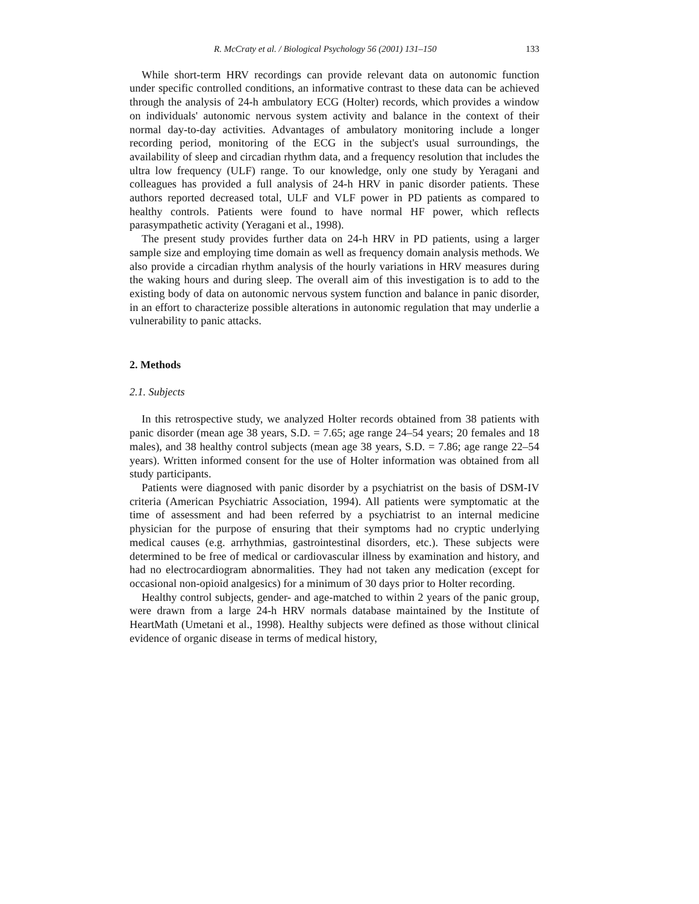R. McCraty et al. / Biological Psychology 56 (2001) 131–150 133
While short-term HRV recordings can provide relevant data on autonomic function under specific controlled conditions, an informative contrast to these data can be achieved through the analysis of 24-h ambulatory ECG (Holter) records, which provides a window on individuals' autonomic nervous system activity and balance in the context of their normal day-to-day activities. Advantages of ambulatory monitoring include a longer recording period, monitoring of the ECG in the subject's usual surroundings, the availability of sleep and circadian rhythm data, and a frequency resolution that includes the ultra low frequency (ULF) range. To our knowledge, only one study by Yeragani and colleagues has provided a full analysis of 24-h HRV in panic disorder patients. These authors reported decreased total, ULF and VLF power in PD patients as compared to healthy controls. Patients were found to have normal HF power, which reflects parasympathetic activity (Yeragani et al., 1998).
The present study provides further data on 24-h HRV in PD patients, using a larger sample size and employing time domain as well as frequency domain analysis methods. We also provide a circadian rhythm analysis of the hourly variations in HRV measures during the waking hours and during sleep. The overall aim of this investigation is to add to the existing body of data on autonomic nervous system function and balance in panic disorder, in an effort to characterize possible alterations in autonomic regulation that may underlie a vulnerability to panic attacks.
2. Methods
2.1. Subjects
In this retrospective study, we analyzed Holter records obtained from 38 patients with panic disorder (mean age 38 years, S.D. = 7.65; age range 24–54 years; 20 females and 18 males), and 38 healthy control subjects (mean age 38 years, S.D. = 7.86; age range 22–54 years). Written informed consent for the use of Holter information was obtained from all study participants.
Patients were diagnosed with panic disorder by a psychiatrist on the basis of DSM-IV criteria (American Psychiatric Association, 1994). All patients were symptomatic at the time of assessment and had been referred by a psychiatrist to an internal medicine physician for the purpose of ensuring that their symptoms had no cryptic underlying medical causes (e.g. arrhythmias, gastrointestinal disorders, etc.). These subjects were determined to be free of medical or cardiovascular illness by examination and history, and had no electrocardiogram abnormalities. They had not taken any medication (except for occasional non-opioid analgesics) for a minimum of 30 days prior to Holter recording.
Healthy control subjects, gender- and age-matched to within 2 years of the panic group, were drawn from a large 24-h HRV normals database maintained by the Institute of HeartMath (Umetani et al., 1998). Healthy subjects were defined as those without clinical evidence of organic disease in terms of medical history,